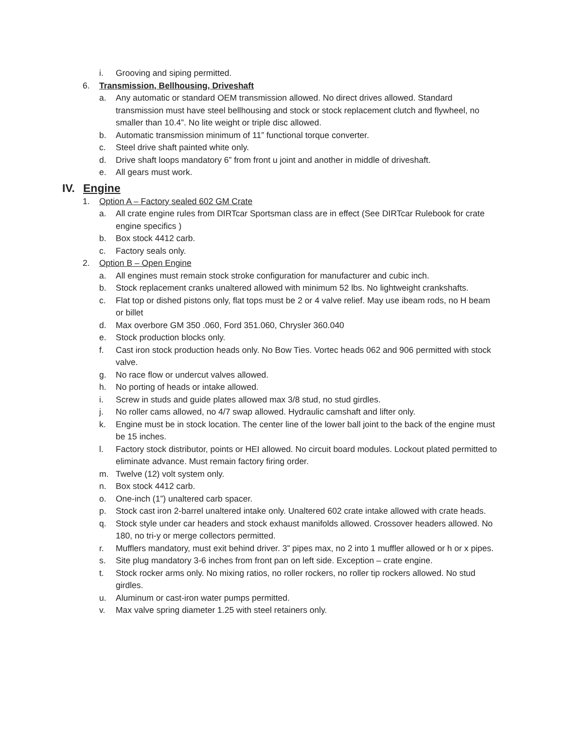i. Grooving and siping permitted.
6. Transmission, Bellhousing, Driveshaft
a. Any automatic or standard OEM transmission allowed. No direct drives allowed. Standard transmission must have steel bellhousing and stock or stock replacement clutch and flywheel, no smaller than 10.4”. No lite weight or triple disc allowed.
b. Automatic transmission minimum of 11” functional torque converter.
c. Steel drive shaft painted white only.
d. Drive shaft loops mandatory 6” from front u joint and another in middle of driveshaft.
e. All gears must work.
IV. Engine
1. Option A – Factory sealed 602 GM Crate
a. All crate engine rules from DIRTcar Sportsman class are in effect (See DIRTcar Rulebook for crate engine specifics )
b. Box stock 4412 carb.
c. Factory seals only.
2. Option B – Open Engine
a. All engines must remain stock stroke configuration for manufacturer and cubic inch.
b. Stock replacement cranks unaltered allowed with minimum 52 lbs. No lightweight crankshafts.
c. Flat top or dished pistons only, flat tops must be 2 or 4 valve relief. May use ibeam rods, no H beam or billet
d. Max overbore GM 350 .060, Ford 351.060, Chrysler 360.040
e. Stock production blocks only.
f. Cast iron stock production heads only. No Bow Ties. Vortec heads 062 and 906 permitted with stock valve.
g. No race flow or undercut valves allowed.
h. No porting of heads or intake allowed.
i. Screw in studs and guide plates allowed max 3/8 stud, no stud girdles.
j. No roller cams allowed, no 4/7 swap allowed. Hydraulic camshaft and lifter only.
k. Engine must be in stock location. The center line of the lower ball joint to the back of the engine must be 15 inches.
l. Factory stock distributor, points or HEI allowed. No circuit board modules. Lockout plated permitted to eliminate advance. Must remain factory firing order.
m. Twelve (12) volt system only.
n. Box stock 4412 carb.
o. One-inch (1”) unaltered carb spacer.
p. Stock cast iron 2-barrel unaltered intake only. Unaltered 602 crate intake allowed with crate heads.
q. Stock style under car headers and stock exhaust manifolds allowed. Crossover headers allowed. No 180, no tri-y or merge collectors permitted.
r. Mufflers mandatory, must exit behind driver. 3” pipes max, no 2 into 1 muffler allowed or h or x pipes.
s. Site plug mandatory 3-6 inches from front pan on left side. Exception – crate engine.
t. Stock rocker arms only. No mixing ratios, no roller rockers, no roller tip rockers allowed. No stud girdles.
u. Aluminum or cast-iron water pumps permitted.
v. Max valve spring diameter 1.25 with steel retainers only.